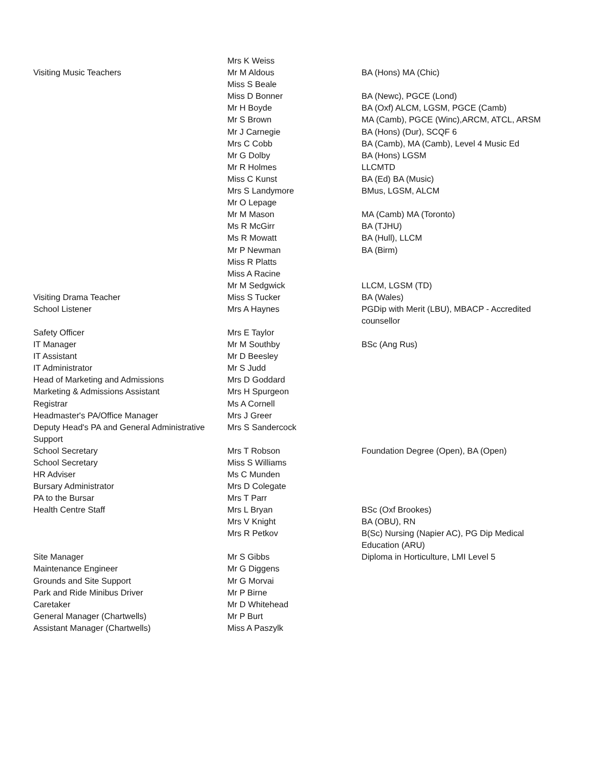| | Mrs K Weiss | |
| Visiting Music Teachers | Mr M Aldous | BA (Hons) MA (Chic) |
| | Miss S Beale | |
| | Miss D Bonner | BA (Newc), PGCE (Lond) |
| | Mr H Boyde | BA (Oxf) ALCM, LGSM, PGCE (Camb) |
| | Mr S Brown | MA (Camb), PGCE (Winc),ARCM, ATCL, ARSM |
| | Mr J Carnegie | BA (Hons) (Dur), SCQF 6 |
| | Mrs C Cobb | BA (Camb), MA (Camb), Level 4 Music Ed |
| | Mr G Dolby | BA (Hons) LGSM |
| | Mr R Holmes | LLCMTD |
| | Miss C Kunst | BA (Ed) BA (Music) |
| | Mrs S Landymore | BMus, LGSM, ALCM |
| | Mr O Lepage | |
| | Mr M Mason | MA (Camb) MA (Toronto) |
| | Ms R McGirr | BA (TJHU) |
| | Ms R Mowatt | BA (Hull), LLCM |
| | Mr P Newman | BA (Birm) |
| | Miss R Platts | |
| | Miss A Racine | |
| | Mr M Sedgwick | LLCM, LGSM (TD) |
| Visiting Drama Teacher | Miss S Tucker | BA (Wales) |
| School Listener | Mrs A Haynes | PGDip with Merit (LBU), MBACP - Accredited counsellor |
| Safety Officer | Mrs E Taylor | |
| IT Manager | Mr M Southby | BSc (Ang Rus) |
| IT Assistant | Mr D Beesley | |
| IT Administrator | Mr S Judd | |
| Head of Marketing and Admissions | Mrs D Goddard | |
| Marketing & Admissions Assistant | Mrs H Spurgeon | |
| Registrar | Ms A Cornell | |
| Headmaster's PA/Office Manager | Mrs J Greer | |
| Deputy Head's PA and General Administrative Support | Mrs S Sandercock | |
| School Secretary | Mrs T Robson | Foundation Degree (Open), BA (Open) |
| School Secretary | Miss S Williams | |
| HR Adviser | Ms C Munden | |
| Bursary Administrator | Mrs D Colegate | |
| PA to the Bursar | Mrs T Parr | |
| Health Centre Staff | Mrs L Bryan | BSc (Oxf Brookes) |
| | Mrs V Knight | BA (OBU), RN |
| | Mrs R Petkov | B(Sc) Nursing (Napier AC), PG Dip Medical Education (ARU) |
| Site Manager | Mr S Gibbs | Diploma in Horticulture, LMI Level 5 |
| Maintenance Engineer | Mr G Diggens | |
| Grounds and Site Support | Mr G Morvai | |
| Park and Ride Minibus Driver | Mr P Birne | |
| Caretaker | Mr D Whitehead | |
| General Manager (Chartwells) | Mr P Burt | |
| Assistant Manager (Chartwells) | Miss A Paszylk | |